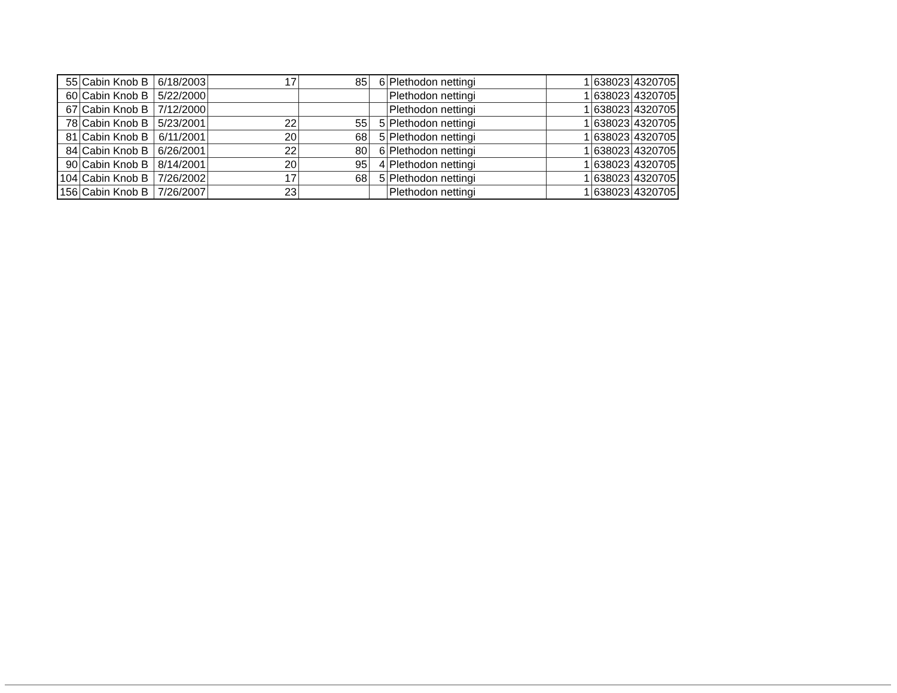| 55 | Cabin Knob B | 6/18/2003 | 17 | 85 | 6 | Plethodon nettingi | 1 | 638023 | 4320705 |
| 60 | Cabin Knob B | 5/22/2000 | | | | Plethodon nettingi | 1 | 638023 | 4320705 |
| 67 | Cabin Knob B | 7/12/2000 | | | | Plethodon nettingi | 1 | 638023 | 4320705 |
| 78 | Cabin Knob B | 5/23/2001 | 22 | 55 | 5 | Plethodon nettingi | 1 | 638023 | 4320705 |
| 81 | Cabin Knob B | 6/11/2001 | 20 | 68 | 5 | Plethodon nettingi | 1 | 638023 | 4320705 |
| 84 | Cabin Knob B | 6/26/2001 | 22 | 80 | 6 | Plethodon nettingi | 1 | 638023 | 4320705 |
| 90 | Cabin Knob B | 8/14/2001 | 20 | 95 | 4 | Plethodon nettingi | 1 | 638023 | 4320705 |
| 104 | Cabin Knob B | 7/26/2002 | 17 | 68 | 5 | Plethodon nettingi | 1 | 638023 | 4320705 |
| 156 | Cabin Knob B | 7/26/2007 | 23 | | | Plethodon nettingi | 1 | 638023 | 4320705 |